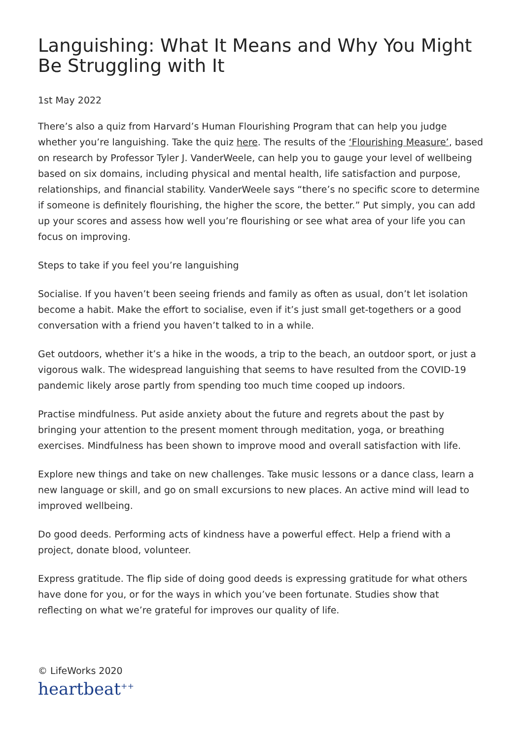Languishing: What It Means and Why You Might Be Struggling with It
1st May 2022
There’s also a quiz from Harvard’s Human Flourishing Program that can help you judge whether you’re languishing. Take the quiz here. The results of the ‘Flourishing Measure’, based on research by Professor Tyler J. VanderWeele, can help you to gauge your level of wellbeing based on six domains, including physical and mental health, life satisfaction and purpose, relationships, and financial stability. VanderWeele says “there’s no specific score to determine if someone is definitely flourishing, the higher the score, the better.” Put simply, you can add up your scores and assess how well you’re flourishing or see what area of your life you can focus on improving.
Steps to take if you feel you’re languishing
Socialise. If you haven’t been seeing friends and family as often as usual, don’t let isolation become a habit. Make the effort to socialise, even if it’s just small get-togethers or a good conversation with a friend you haven’t talked to in a while.
Get outdoors, whether it’s a hike in the woods, a trip to the beach, an outdoor sport, or just a vigorous walk. The widespread languishing that seems to have resulted from the COVID-19 pandemic likely arose partly from spending too much time cooped up indoors.
Practise mindfulness. Put aside anxiety about the future and regrets about the past by bringing your attention to the present moment through meditation, yoga, or breathing exercises. Mindfulness has been shown to improve mood and overall satisfaction with life.
Explore new things and take on new challenges. Take music lessons or a dance class, learn a new language or skill, and go on small excursions to new places. An active mind will lead to improved wellbeing.
Do good deeds. Performing acts of kindness have a powerful effect. Help a friend with a project, donate blood, volunteer.
Express gratitude. The flip side of doing good deeds is expressing gratitude for what others have done for you, or for the ways in which you’ve been fortunate. Studies show that reflecting on what we’re grateful for improves our quality of life.
© LifeWorks 2020
heartbeat<sup>++</sup>